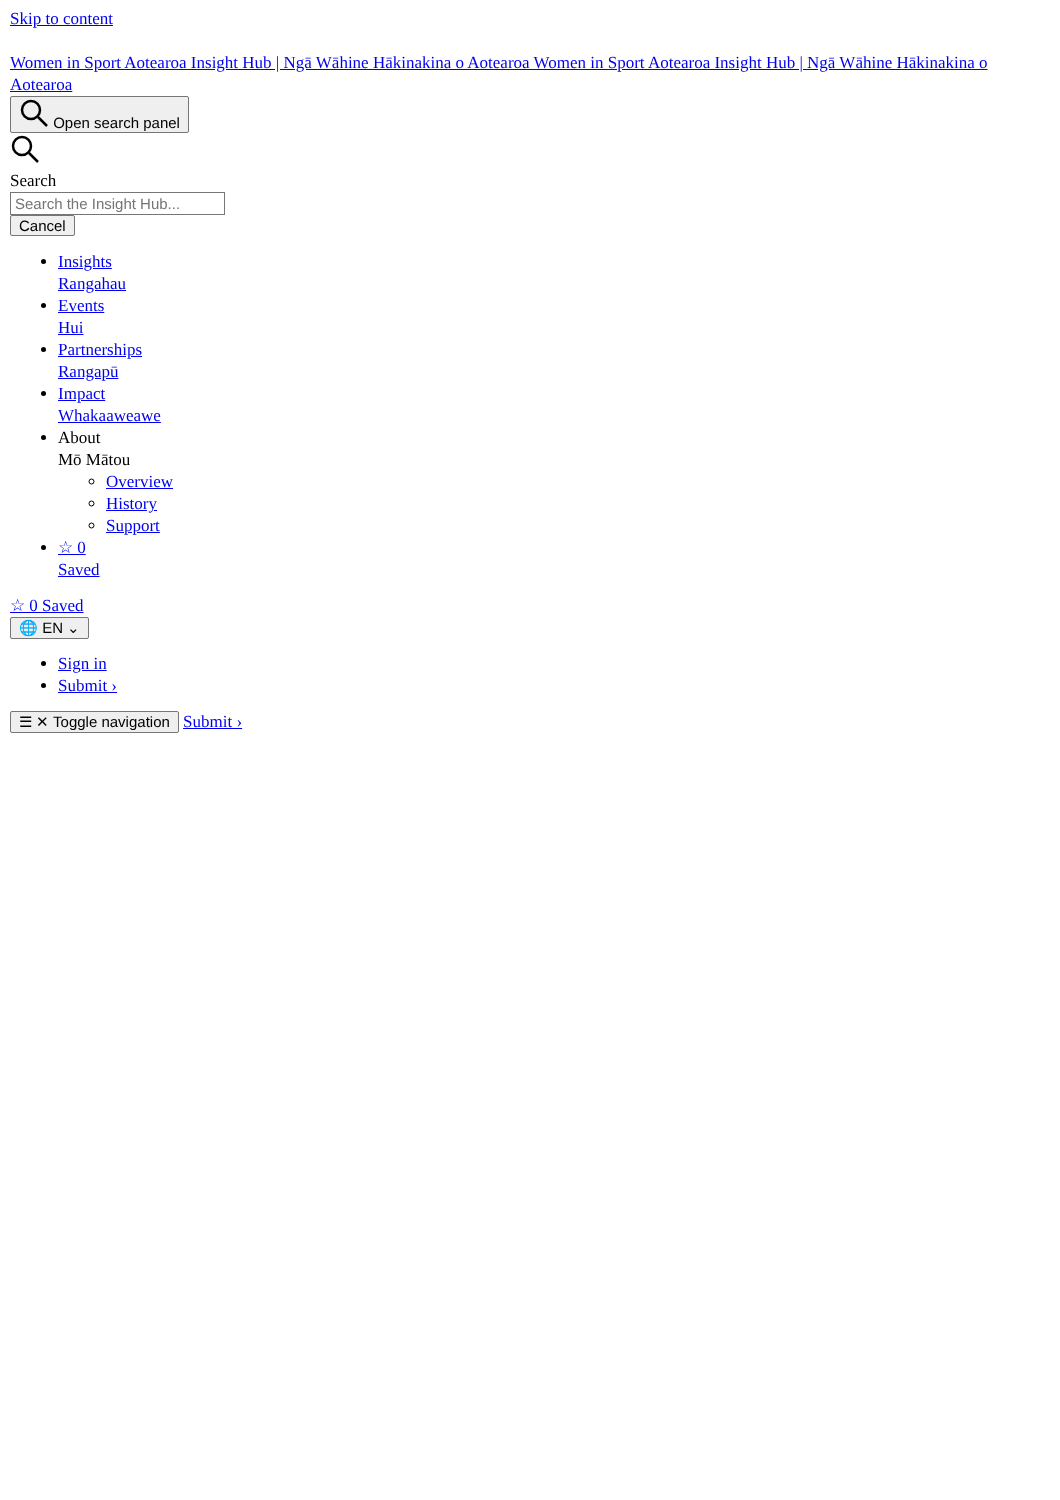Skip to content
Women in Sport Aotearoa Insight Hub | Ngā Wāhine Hākinakina o Aotearoa Women in Sport Aotearoa Insight Hub | Ngā Wāhine Hākinakina o Aotearoa
Open search panel
Search
Cancel
Insights
Rangahau
Events
Hui
Partnerships
Rangapū
Impact
Whakaaweawe
About
Mō Mātou
Overview
History
Support
☆ 0
Saved
☆ 0 Saved
🌐 EN ⌄
Sign in
Submit ›
☰ ✕ Toggle navigation Submit ›